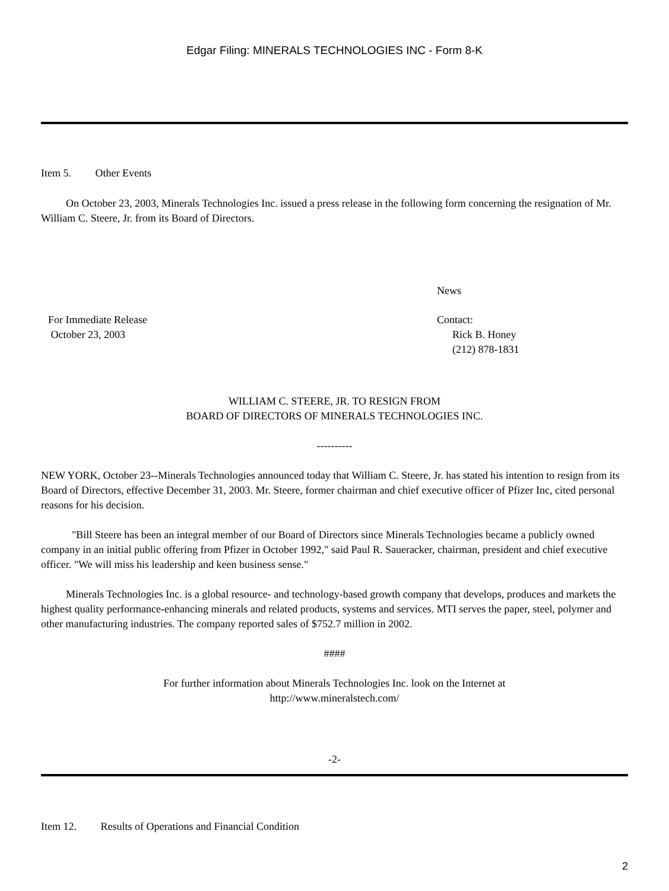Edgar Filing: MINERALS TECHNOLOGIES INC - Form 8-K
Item 5. Other Events
On October 23, 2003, Minerals Technologies Inc. issued a press release in the following form concerning the resignation of Mr. William C. Steere, Jr. from its Board of Directors.
News
For Immediate Release
October 23, 2003
Contact:
Rick B. Honey
(212) 878-1831
WILLIAM C. STEERE, JR. TO RESIGN FROM
BOARD OF DIRECTORS OF MINERALS TECHNOLOGIES INC.
----------
NEW YORK, October 23--Minerals Technologies announced today that William C. Steere, Jr. has stated his intention to resign from its Board of Directors, effective December 31, 2003. Mr. Steere, former chairman and chief executive officer of Pfizer Inc, cited personal reasons for his decision.
"Bill Steere has been an integral member of our Board of Directors since Minerals Technologies became a publicly owned company in an initial public offering from Pfizer in October 1992," said Paul R. Saueracker, chairman, president and chief executive officer. "We will miss his leadership and keen business sense."
Minerals Technologies Inc. is a global resource- and technology-based growth company that develops, produces and markets the highest quality performance-enhancing minerals and related products, systems and services. MTI serves the paper, steel, polymer and other manufacturing industries. The company reported sales of $752.7 million in 2002.
####
For further information about Minerals Technologies Inc. look on the Internet at
http://www.mineralstech.com/
-2-
Item 12. Results of Operations and Financial Condition
2